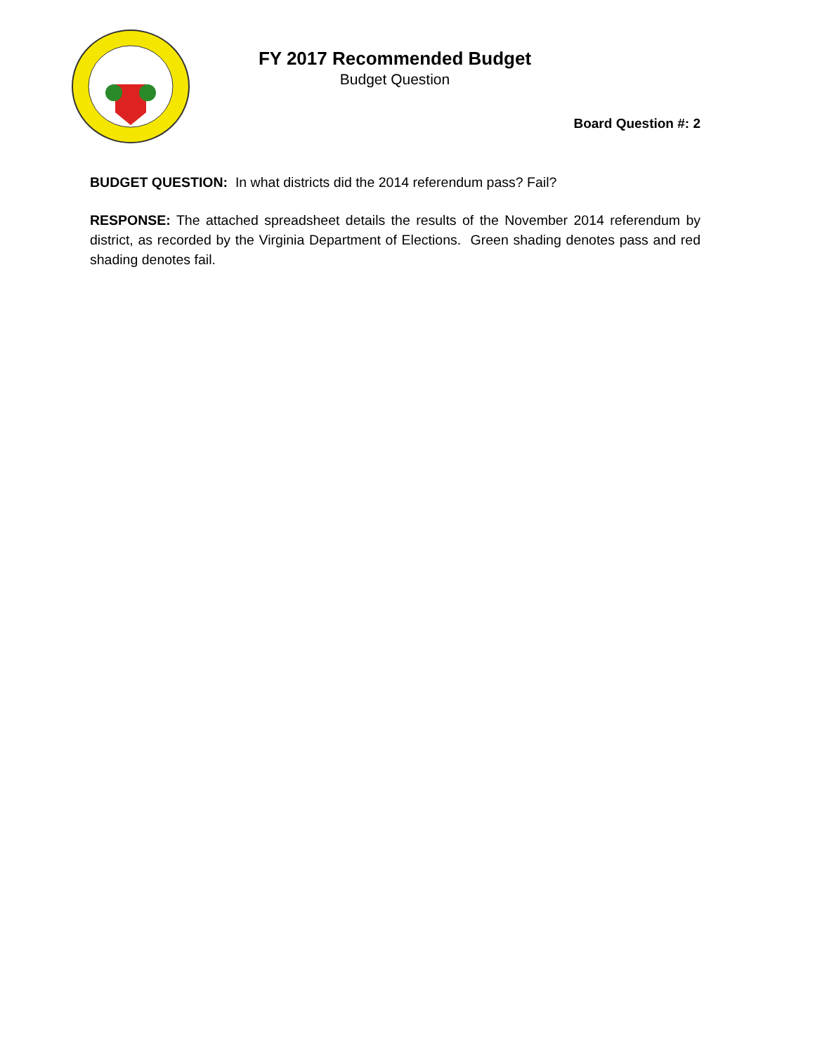FY 2017 Recommended Budget
Budget Question
Board Question #: 2
BUDGET QUESTION: In what districts did the 2014 referendum pass? Fail?
RESPONSE: The attached spreadsheet details the results of the November 2014 referendum by district, as recorded by the Virginia Department of Elections. Green shading denotes pass and red shading denotes fail.